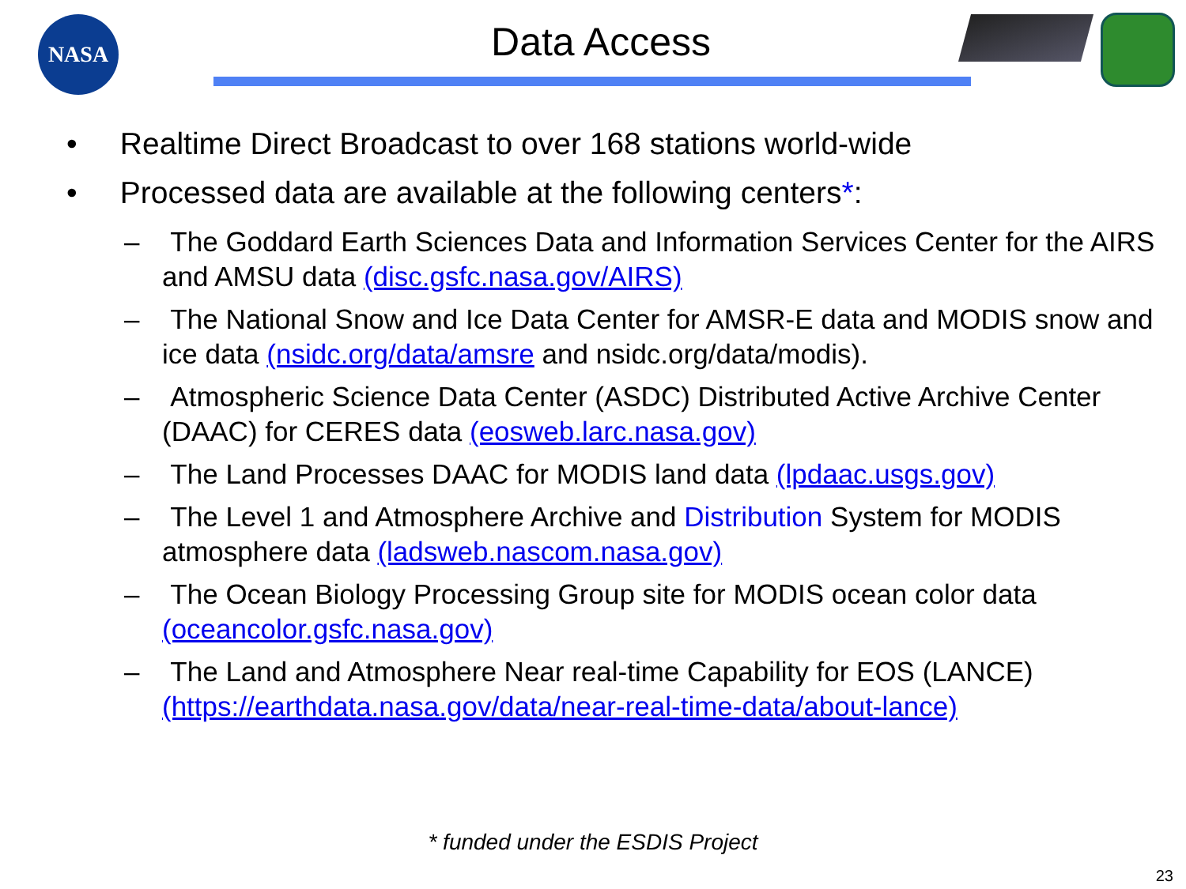NASA Data Access
• Realtime Direct Broadcast to over 168 stations world-wide
• Processed data are available at the following centers*:
– The Goddard Earth Sciences Data and Information Services Center for the AIRS and AMSU data (disc.gsfc.nasa.gov/AIRS)
– The National Snow and Ice Data Center for AMSR-E data and MODIS snow and ice data (nsidc.org/data/amsre and nsidc.org/data/modis).
– Atmospheric Science Data Center (ASDC) Distributed Active Archive Center (DAAC) for CERES data (eosweb.larc.nasa.gov)
– The Land Processes DAAC for MODIS land data (lpdaac.usgs.gov)
– The Level 1 and Atmosphere Archive and Distribution System for MODIS atmosphere data (ladsweb.nascom.nasa.gov)
– The Ocean Biology Processing Group site for MODIS ocean color data (oceancolor.gsfc.nasa.gov)
– The Land and Atmosphere Near real-time Capability for EOS (LANCE) (https://earthdata.nasa.gov/data/near-real-time-data/about-lance)
* funded under the ESDIS Project
23